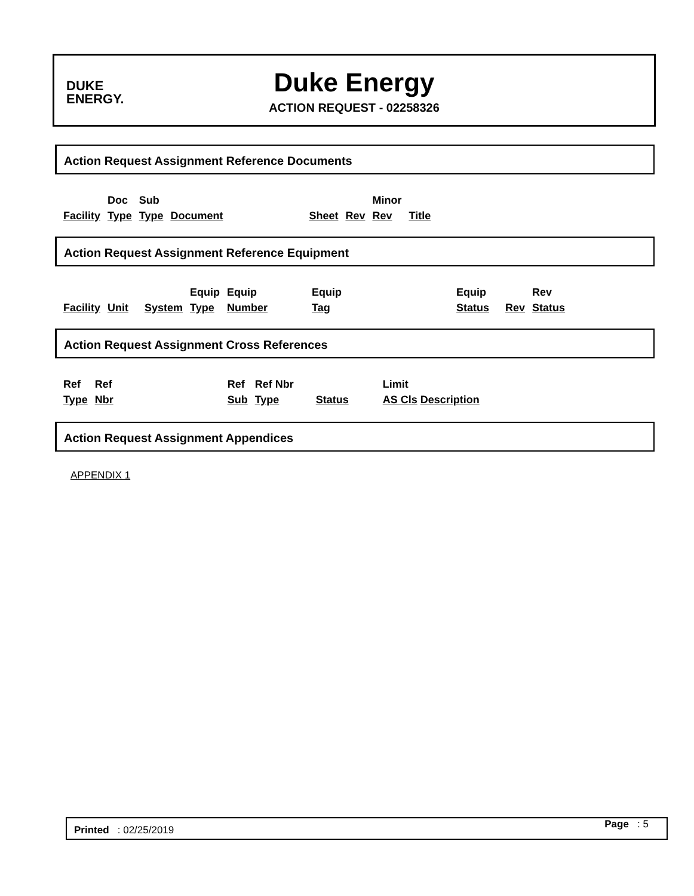DUKE
ENERGY.
Duke Energy
ACTION REQUEST - 02258326
Action Request Assignment Reference Documents
| Facility | Doc Type | Sub Type | Document | Sheet | Rev | Minor Rev | Title |
Action Request Assignment Reference Equipment
| Facility | Unit | System | Equip Type | Equip Number | Equip Tag | Equip Status | Rev | Rev Status |
Action Request Assignment Cross References
| Ref Type | Ref Nbr | Ref Sub | Ref Nbr Type | Status | Limit AS Cls Description |
Action Request Assignment Appendices
APPENDIX 1
Printed : 02/25/2019 Page : 5